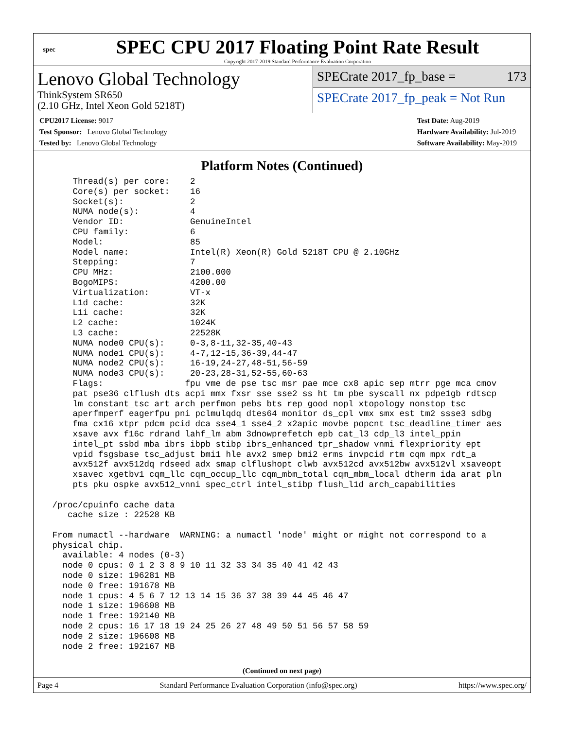spec
SPEC CPU 2017 Floating Point Rate Result
Copyright 2017-2019 Standard Performance Evaluation Corporation
Lenovo Global Technology
ThinkSystem SR650
(2.10 GHz, Intel Xeon Gold 5218T)
SPECrate 2017_fp_base = 173
SPECrate 2017_fp_peak = Not Run
CPU2017 License: 9017
Test Sponsor: Lenovo Global Technology
Tested by: Lenovo Global Technology
Test Date: Aug-2019
Hardware Availability: Jul-2019
Software Availability: May-2019
Platform Notes (Continued)
     Thread(s) per core:    2
     Core(s) per socket:    16
     Socket(s):             2
     NUMA node(s):          4
     Vendor ID:             GenuineIntel
     CPU family:            6
     Model:                 85
     Model name:            Intel(R) Xeon(R) Gold 5218T CPU @ 2.10GHz
     Stepping:              7
     CPU MHz:               2100.000
     BogoMIPS:              4200.00
     Virtualization:        VT-x
     L1d cache:             32K
     L1i cache:             32K
     L2 cache:              1024K
     L3 cache:              22528K
     NUMA node0 CPU(s):     0-3,8-11,32-35,40-43
     NUMA node1 CPU(s):     4-7,12-15,36-39,44-47
     NUMA node2 CPU(s):     16-19,24-27,48-51,56-59
     NUMA node3 CPU(s):     20-23,28-31,52-55,60-63
     Flags:                fpu vme de pse tsc msr pae mce cx8 apic sep mtrr pge mca cmov
     pat pse36 clflush dts acpi mmx fxsr sse sse2 ss ht tm pbe syscall nx pdpe1gb rdtscp
     lm constant_tsc art arch_perfmon pebs bts rep_good nopl xtopology nonstop_tsc
     aperfmperf eagerfpu pni pclmulqdq dtes64 monitor ds_cpl vmx smx est tm2 ssse3 sdbg
     fma cx16 xtpr pdcm pcid dca sse4_1 sse4_2 x2apic movbe popcnt tsc_deadline_timer aes
     xsave avx f16c rdrand lahf_lm abm 3dnowprefetch epb cat_l3 cdp_l3 intel_ppin
     intel_pt ssbd mba ibrs ibpb stibp ibrs_enhanced tpr_shadow vnmi flexpriority ept
     vpid fsgsbase tsc_adjust bmi1 hle avx2 smep bmi2 erms invpcid rtm cqm mpx rdt_a
     avx512f avx512dq rdseed adx smap clflushopt clwb avx512cd avx512bw avx512vl xsaveopt
     xsavec xgetbv1 cqm_llc cqm_occup_llc cqm_mbm_total cqm_mbm_local dtherm ida arat pln
     pts pku ospke avx512_vnni spec_ctrl intel_stibp flush_l1d arch_capabilities

 /proc/cpuinfo cache data
    cache size : 22528 KB

 From numactl --hardware  WARNING: a numactl 'node' might or might not correspond to a
 physical chip.
   available: 4 nodes (0-3)
   node 0 cpus: 0 1 2 3 8 9 10 11 32 33 34 35 40 41 42 43
   node 0 size: 196281 MB
   node 0 free: 191678 MB
   node 1 cpus: 4 5 6 7 12 13 14 15 36 37 38 39 44 45 46 47
   node 1 size: 196608 MB
   node 1 free: 192140 MB
   node 2 cpus: 16 17 18 19 24 25 26 27 48 49 50 51 56 57 58 59
   node 2 size: 196608 MB
   node 2 free: 192167 MB
(Continued on next page)
Page 4 Standard Performance Evaluation Corporation (info@spec.org) https://www.spec.org/